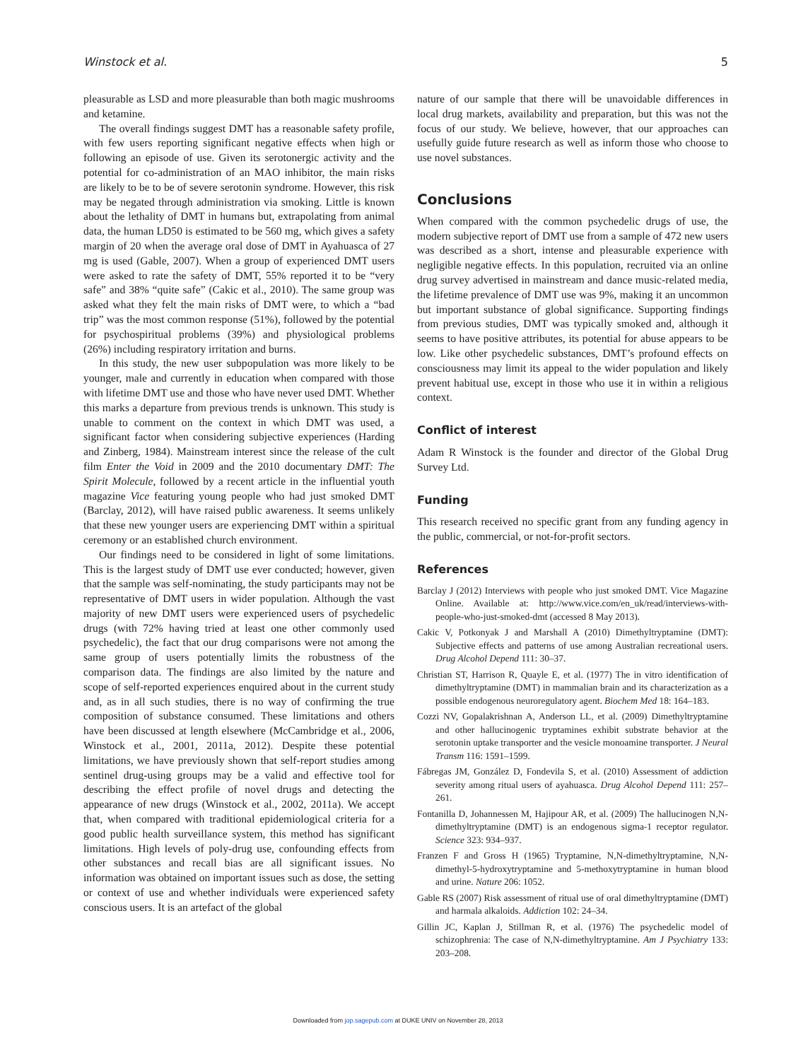Winstock et al. 5
pleasurable as LSD and more pleasurable than both magic mushrooms and ketamine.
The overall findings suggest DMT has a reasonable safety profile, with few users reporting significant negative effects when high or following an episode of use. Given its serotonergic activity and the potential for co-administration of an MAO inhibitor, the main risks are likely to be to be of severe serotonin syndrome. However, this risk may be negated through administration via smoking. Little is known about the lethality of DMT in humans but, extrapolating from animal data, the human LD50 is estimated to be 560 mg, which gives a safety margin of 20 when the average oral dose of DMT in Ayahuasca of 27 mg is used (Gable, 2007). When a group of experienced DMT users were asked to rate the safety of DMT, 55% reported it to be “very safe” and 38% “quite safe” (Cakic et al., 2010). The same group was asked what they felt the main risks of DMT were, to which a “bad trip” was the most common response (51%), followed by the potential for psychospiritual problems (39%) and physiological problems (26%) including respiratory irritation and burns.
In this study, the new user subpopulation was more likely to be younger, male and currently in education when compared with those with lifetime DMT use and those who have never used DMT. Whether this marks a departure from previous trends is unknown. This study is unable to comment on the context in which DMT was used, a significant factor when considering subjective experiences (Harding and Zinberg, 1984). Mainstream interest since the release of the cult film Enter the Void in 2009 and the 2010 documentary DMT: The Spirit Molecule, followed by a recent article in the influential youth magazine Vice featuring young people who had just smoked DMT (Barclay, 2012), will have raised public awareness. It seems unlikely that these new younger users are experiencing DMT within a spiritual ceremony or an established church environment.
Our findings need to be considered in light of some limitations. This is the largest study of DMT use ever conducted; however, given that the sample was self-nominating, the study participants may not be representative of DMT users in wider population. Although the vast majority of new DMT users were experienced users of psychedelic drugs (with 72% having tried at least one other commonly used psychedelic), the fact that our drug comparisons were not among the same group of users potentially limits the robustness of the comparison data. The findings are also limited by the nature and scope of self-reported experiences enquired about in the current study and, as in all such studies, there is no way of confirming the true composition of substance consumed. These limitations and others have been discussed at length elsewhere (McCambridge et al., 2006, Winstock et al., 2001, 2011a, 2012). Despite these potential limitations, we have previously shown that self-report studies among sentinel drug-using groups may be a valid and effective tool for describing the effect profile of novel drugs and detecting the appearance of new drugs (Winstock et al., 2002, 2011a). We accept that, when compared with traditional epidemiological criteria for a good public health surveillance system, this method has significant limitations. High levels of poly-drug use, confounding effects from other substances and recall bias are all significant issues. No information was obtained on important issues such as dose, the setting or context of use and whether individuals were experienced safety conscious users. It is an artefact of the global
nature of our sample that there will be unavoidable differences in local drug markets, availability and preparation, but this was not the focus of our study. We believe, however, that our approaches can usefully guide future research as well as inform those who choose to use novel substances.
Conclusions
When compared with the common psychedelic drugs of use, the modern subjective report of DMT use from a sample of 472 new users was described as a short, intense and pleasurable experience with negligible negative effects. In this population, recruited via an online drug survey advertised in mainstream and dance music-related media, the lifetime prevalence of DMT use was 9%, making it an uncommon but important substance of global significance. Supporting findings from previous studies, DMT was typically smoked and, although it seems to have positive attributes, its potential for abuse appears to be low. Like other psychedelic substances, DMT’s profound effects on consciousness may limit its appeal to the wider population and likely prevent habitual use, except in those who use it in within a religious context.
Conflict of interest
Adam R Winstock is the founder and director of the Global Drug Survey Ltd.
Funding
This research received no specific grant from any funding agency in the public, commercial, or not-for-profit sectors.
References
Barclay J (2012) Interviews with people who just smoked DMT. Vice Magazine Online. Available at: http://www.vice.com/en_uk/read/interviews-with-people-who-just-smoked-dmt (accessed 8 May 2013).
Cakic V, Potkonyak J and Marshall A (2010) Dimethyltryptamine (DMT): Subjective effects and patterns of use among Australian recreational users. Drug Alcohol Depend 111: 30–37.
Christian ST, Harrison R, Quayle E, et al. (1977) The in vitro identification of dimethyltryptamine (DMT) in mammalian brain and its characterization as a possible endogenous neuroregulatory agent. Biochem Med 18: 164–183.
Cozzi NV, Gopalakrishnan A, Anderson LL, et al. (2009) Dimethyltryptamine and other hallucinogenic tryptamines exhibit substrate behavior at the serotonin uptake transporter and the vesicle monoamine transporter. J Neural Transm 116: 1591–1599.
Fábregas JM, González D, Fondevila S, et al. (2010) Assessment of addiction severity among ritual users of ayahuasca. Drug Alcohol Depend 111: 257–261.
Fontanilla D, Johannessen M, Hajipour AR, et al. (2009) The hallucinogen N,N-dimethyltryptamine (DMT) is an endogenous sigma-1 receptor regulator. Science 323: 934–937.
Franzen F and Gross H (1965) Tryptamine, N,N-dimethyltryptamine, N,N-dimethyl-5-hydroxytryptamine and 5-methoxytryptamine in human blood and urine. Nature 206: 1052.
Gable RS (2007) Risk assessment of ritual use of oral dimethyltryptamine (DMT) and harmala alkaloids. Addiction 102: 24–34.
Gillin JC, Kaplan J, Stillman R, et al. (1976) The psychedelic model of schizophrenia: The case of N,N-dimethyltryptamine. Am J Psychiatry 133: 203–208.
Downloaded from jop.sagepub.com at DUKE UNIV on November 28, 2013